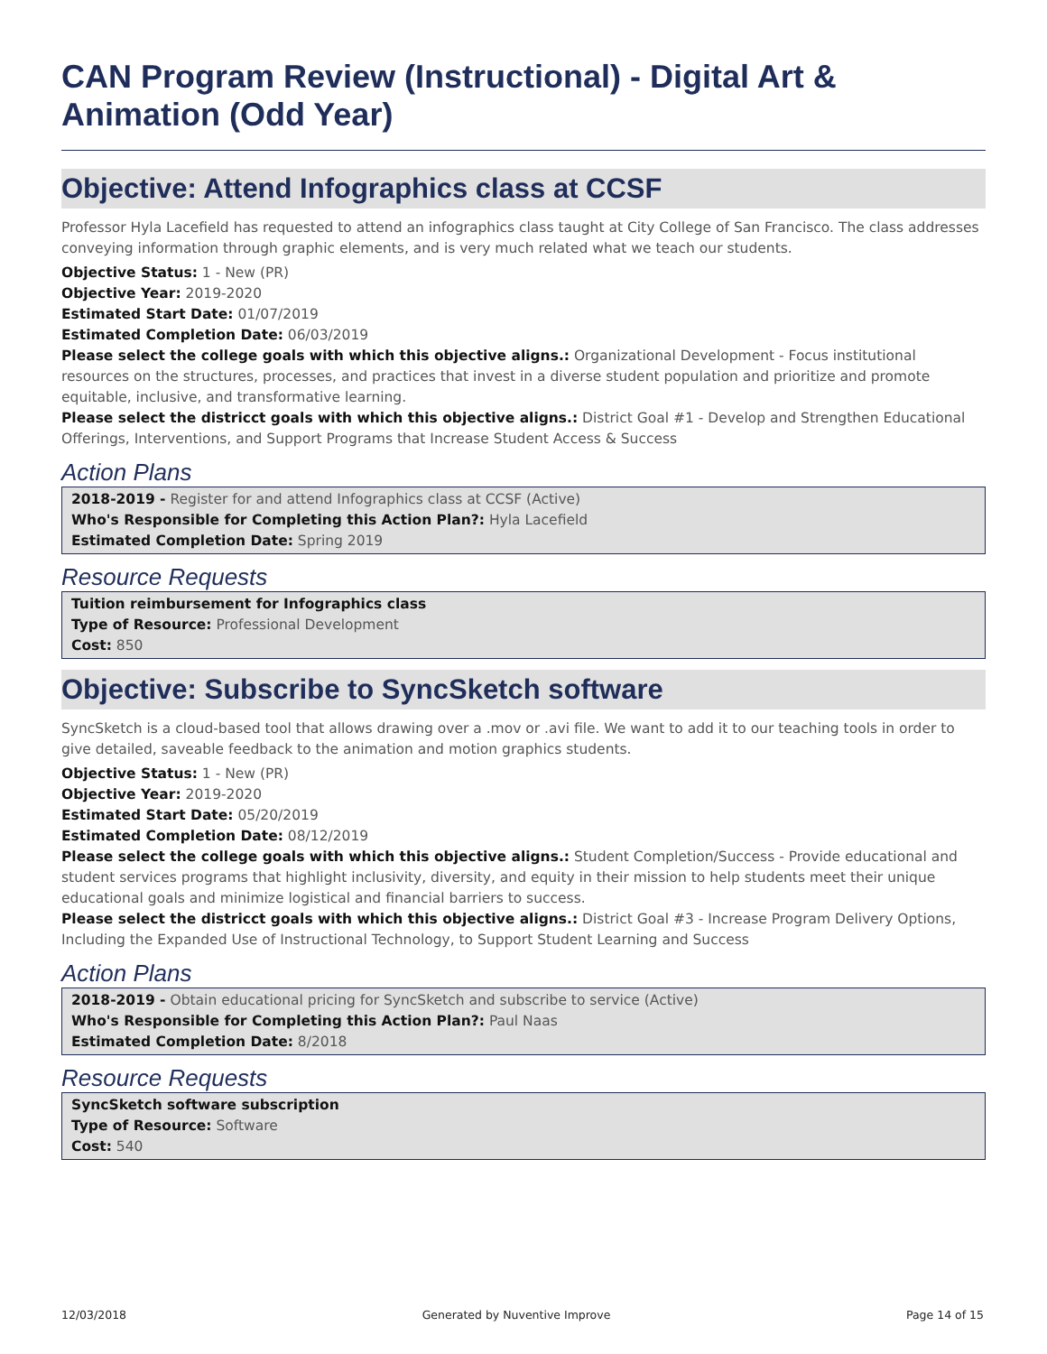CAN Program Review (Instructional) - Digital Art & Animation (Odd Year)
Objective: Attend Infographics class at CCSF
Professor Hyla Lacefield has requested to attend an infographics class taught at City College of San Francisco. The class addresses conveying information through graphic elements, and is very much related what we teach our students.
Objective Status: 1 - New (PR)
Objective Year: 2019-2020
Estimated Start Date: 01/07/2019
Estimated Completion Date: 06/03/2019
Please select the college goals with which this objective aligns.: Organizational Development - Focus institutional resources on the structures, processes, and practices that invest in a diverse student population and prioritize and promote equitable, inclusive, and transformative learning.
Please select the districct goals with which this objective aligns.: District Goal #1 - Develop and Strengthen Educational Offerings, Interventions, and Support Programs that Increase Student Access & Success
Action Plans
2018-2019 - Register for and attend Infographics class at CCSF (Active)
Who's Responsible for Completing this Action Plan?: Hyla Lacefield
Estimated Completion Date: Spring 2019
Resource Requests
Tuition reimbursement for Infographics class
Type of Resource: Professional Development
Cost: 850
Objective: Subscribe to SyncSketch software
SyncSketch is a cloud-based tool that allows drawing over a .mov or .avi file. We want to add it to our teaching tools in order to give detailed, saveable feedback to the animation and motion graphics students.
Objective Status: 1 - New (PR)
Objective Year: 2019-2020
Estimated Start Date: 05/20/2019
Estimated Completion Date: 08/12/2019
Please select the college goals with which this objective aligns.: Student Completion/Success - Provide educational and student services programs that highlight inclusivity, diversity, and equity in their mission to help students meet their unique educational goals and minimize logistical and financial barriers to success.
Please select the districct goals with which this objective aligns.: District Goal #3 - Increase Program Delivery Options, Including the Expanded Use of Instructional Technology, to Support Student Learning and Success
Action Plans
2018-2019 - Obtain educational pricing for SyncSketch and subscribe to service (Active)
Who's Responsible for Completing this Action Plan?: Paul Naas
Estimated Completion Date: 8/2018
Resource Requests
SyncSketch software subscription
Type of Resource: Software
Cost: 540
12/03/2018 Generated by Nuventive Improve Page 14 of 15